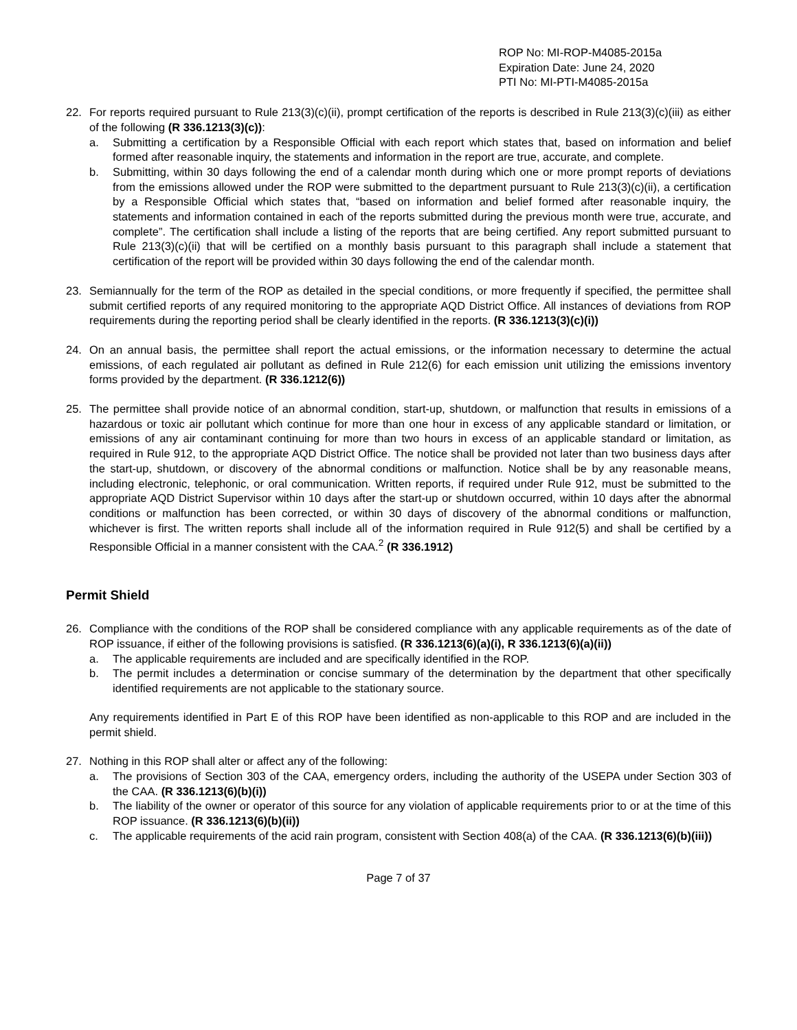ROP No: MI-ROP-M4085-2015a
Expiration Date: June 24, 2020
PTI No: MI-PTI-M4085-2015a
22. For reports required pursuant to Rule 213(3)(c)(ii), prompt certification of the reports is described in Rule 213(3)(c)(iii) as either of the following (R 336.1213(3)(c)):
a. Submitting a certification by a Responsible Official with each report which states that, based on information and belief formed after reasonable inquiry, the statements and information in the report are true, accurate, and complete.
b. Submitting, within 30 days following the end of a calendar month during which one or more prompt reports of deviations from the emissions allowed under the ROP were submitted to the department pursuant to Rule 213(3)(c)(ii), a certification by a Responsible Official which states that, “based on information and belief formed after reasonable inquiry, the statements and information contained in each of the reports submitted during the previous month were true, accurate, and complete”. The certification shall include a listing of the reports that are being certified. Any report submitted pursuant to Rule 213(3)(c)(ii) that will be certified on a monthly basis pursuant to this paragraph shall include a statement that certification of the report will be provided within 30 days following the end of the calendar month.
23. Semiannually for the term of the ROP as detailed in the special conditions, or more frequently if specified, the permittee shall submit certified reports of any required monitoring to the appropriate AQD District Office. All instances of deviations from ROP requirements during the reporting period shall be clearly identified in the reports. (R 336.1213(3)(c)(i))
24. On an annual basis, the permittee shall report the actual emissions, or the information necessary to determine the actual emissions, of each regulated air pollutant as defined in Rule 212(6) for each emission unit utilizing the emissions inventory forms provided by the department. (R 336.1212(6))
25. The permittee shall provide notice of an abnormal condition, start-up, shutdown, or malfunction that results in emissions of a hazardous or toxic air pollutant which continue for more than one hour in excess of any applicable standard or limitation, or emissions of any air contaminant continuing for more than two hours in excess of an applicable standard or limitation, as required in Rule 912, to the appropriate AQD District Office. The notice shall be provided not later than two business days after the start-up, shutdown, or discovery of the abnormal conditions or malfunction. Notice shall be by any reasonable means, including electronic, telephonic, or oral communication. Written reports, if required under Rule 912, must be submitted to the appropriate AQD District Supervisor within 10 days after the start-up or shutdown occurred, within 10 days after the abnormal conditions or malfunction has been corrected, or within 30 days of discovery of the abnormal conditions or malfunction, whichever is first. The written reports shall include all of the information required in Rule 912(5) and shall be certified by a Responsible Official in a manner consistent with the CAA.<sup>2</sup> (R 336.1912)
Permit Shield
26. Compliance with the conditions of the ROP shall be considered compliance with any applicable requirements as of the date of ROP issuance, if either of the following provisions is satisfied. (R 336.1213(6)(a)(i), R 336.1213(6)(a)(ii))
a. The applicable requirements are included and are specifically identified in the ROP.
b. The permit includes a determination or concise summary of the determination by the department that other specifically identified requirements are not applicable to the stationary source.
Any requirements identified in Part E of this ROP have been identified as non-applicable to this ROP and are included in the permit shield.
27. Nothing in this ROP shall alter or affect any of the following:
a. The provisions of Section 303 of the CAA, emergency orders, including the authority of the USEPA under Section 303 of the CAA. (R 336.1213(6)(b)(i))
b. The liability of the owner or operator of this source for any violation of applicable requirements prior to or at the time of this ROP issuance. (R 336.1213(6)(b)(ii))
c. The applicable requirements of the acid rain program, consistent with Section 408(a) of the CAA. (R 336.1213(6)(b)(iii))
Page 7 of 37